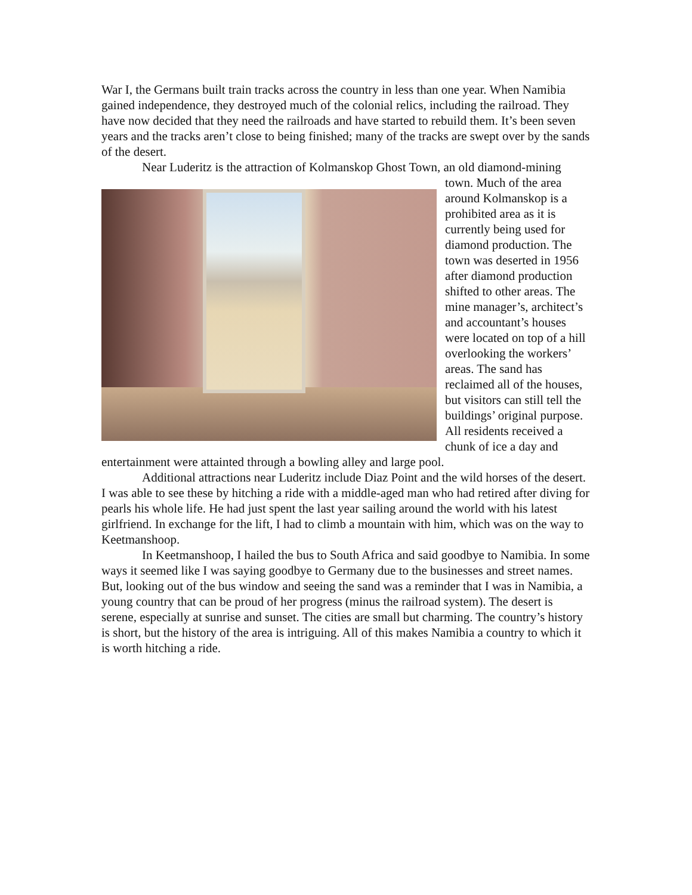War I, the Germans built train tracks across the country in less than one year. When Namibia gained independence, they destroyed much of the colonial relics, including the railroad. They have now decided that they need the railroads and have started to rebuild them. It’s been seven years and the tracks aren’t close to being finished; many of the tracks are swept over by the sands of the desert.
Near Luderitz is the attraction of Kolmanskop Ghost Town, an old diamond- mining town. Much of the area around Kolmanskop is a prohibited area as it is currently being used for diamond production. The town was deserted in 1956 after diamond production shifted to other areas. The mine manager’s, architect’s and accountant’s houses were located on top of a hill overlooking the workers’ areas. The sand has reclaimed all of the houses, but visitors can still tell the buildings’ original purpose. All residents received a chunk of ice a day and entertainment were attainted through a bowling alley and large pool.
Additional attractions near Luderitz include Diaz Point and the wild horses of the desert. I was able to see these by hitching a ride with a middle-aged man who had retired after diving for pearls his whole life. He had just spent the last year sailing around the world with his latest girlfriend. In exchange for the lift, I had to climb a mountain with him, which was on the way to Keetmanshoop.
In Keetmanshoop, I hailed the bus to South Africa and said goodbye to Namibia. In some ways it seemed like I was saying goodbye to Germany due to the businesses and street names. But, looking out of the bus window and seeing the sand was a reminder that I was in Namibia, a young country that can be proud of her progress (minus the railroad system). The desert is serene, especially at sunrise and sunset. The cities are small but charming. The country’s history is short, but the history of the area is intriguing. All of this makes Namibia a country to which it is worth hitching a ride.